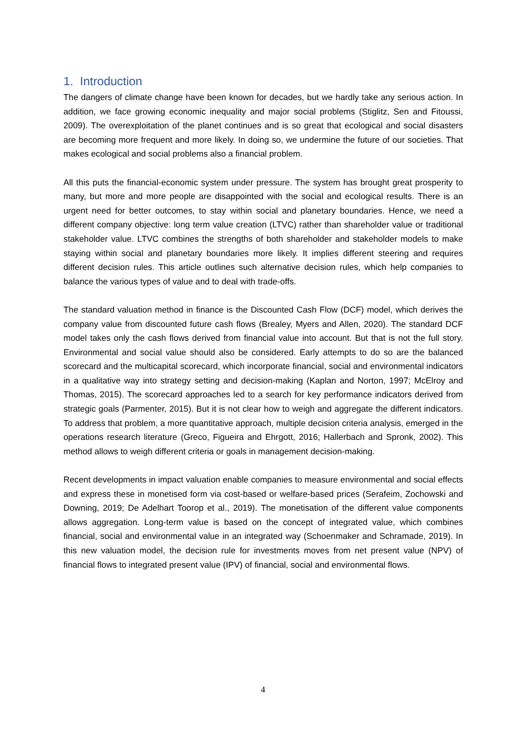1. Introduction
The dangers of climate change have been known for decades, but we hardly take any serious action. In addition, we face growing economic inequality and major social problems (Stiglitz, Sen and Fitoussi, 2009). The overexploitation of the planet continues and is so great that ecological and social disasters are becoming more frequent and more likely. In doing so, we undermine the future of our societies. That makes ecological and social problems also a financial problem.
All this puts the financial-economic system under pressure. The system has brought great prosperity to many, but more and more people are disappointed with the social and ecological results. There is an urgent need for better outcomes, to stay within social and planetary boundaries. Hence, we need a different company objective: long term value creation (LTVC) rather than shareholder value or traditional stakeholder value. LTVC combines the strengths of both shareholder and stakeholder models to make staying within social and planetary boundaries more likely. It implies different steering and requires different decision rules. This article outlines such alternative decision rules, which help companies to balance the various types of value and to deal with trade-offs.
The standard valuation method in finance is the Discounted Cash Flow (DCF) model, which derives the company value from discounted future cash flows (Brealey, Myers and Allen, 2020). The standard DCF model takes only the cash flows derived from financial value into account. But that is not the full story. Environmental and social value should also be considered. Early attempts to do so are the balanced scorecard and the multicapital scorecard, which incorporate financial, social and environmental indicators in a qualitative way into strategy setting and decision-making (Kaplan and Norton, 1997; McElroy and Thomas, 2015). The scorecard approaches led to a search for key performance indicators derived from strategic goals (Parmenter, 2015). But it is not clear how to weigh and aggregate the different indicators. To address that problem, a more quantitative approach, multiple decision criteria analysis, emerged in the operations research literature (Greco, Figueira and Ehrgott, 2016; Hallerbach and Spronk, 2002). This method allows to weigh different criteria or goals in management decision-making.
Recent developments in impact valuation enable companies to measure environmental and social effects and express these in monetised form via cost-based or welfare-based prices (Serafeim, Zochowski and Downing, 2019; De Adelhart Toorop et al., 2019). The monetisation of the different value components allows aggregation. Long-term value is based on the concept of integrated value, which combines financial, social and environmental value in an integrated way (Schoenmaker and Schramade, 2019). In this new valuation model, the decision rule for investments moves from net present value (NPV) of financial flows to integrated present value (IPV) of financial, social and environmental flows.
4